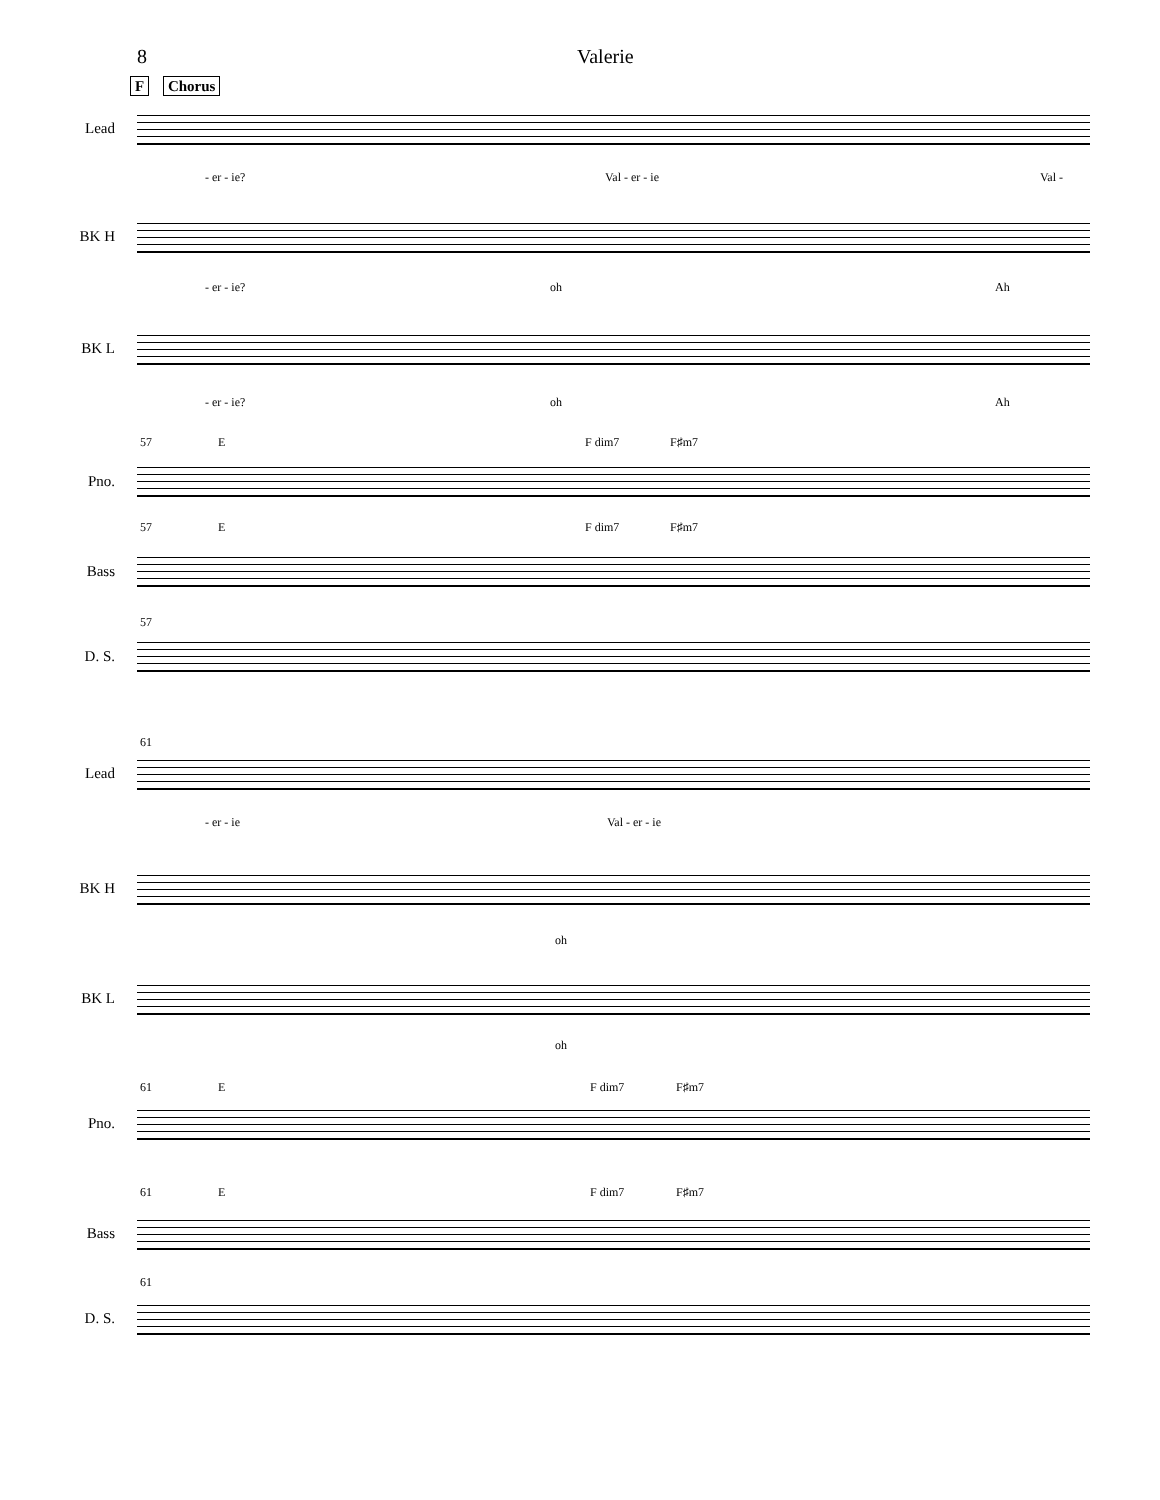8 Valerie
F Chorus
Lead
- er - ie? Val - er - ie Val -
BK H
- er - ie? oh Ah
BK L
- er - ie? oh Ah
57 E F dim7 F♯m7
Pno.
57 E F dim7 F♯m7
Bass
57
D. S.
61
Lead
- er - ie Val - er - ie
BK H
oh
BK L
oh
61 E F dim7 F♯m7
Pno.
61 E F dim7 F♯m7
Bass
61
D. S.